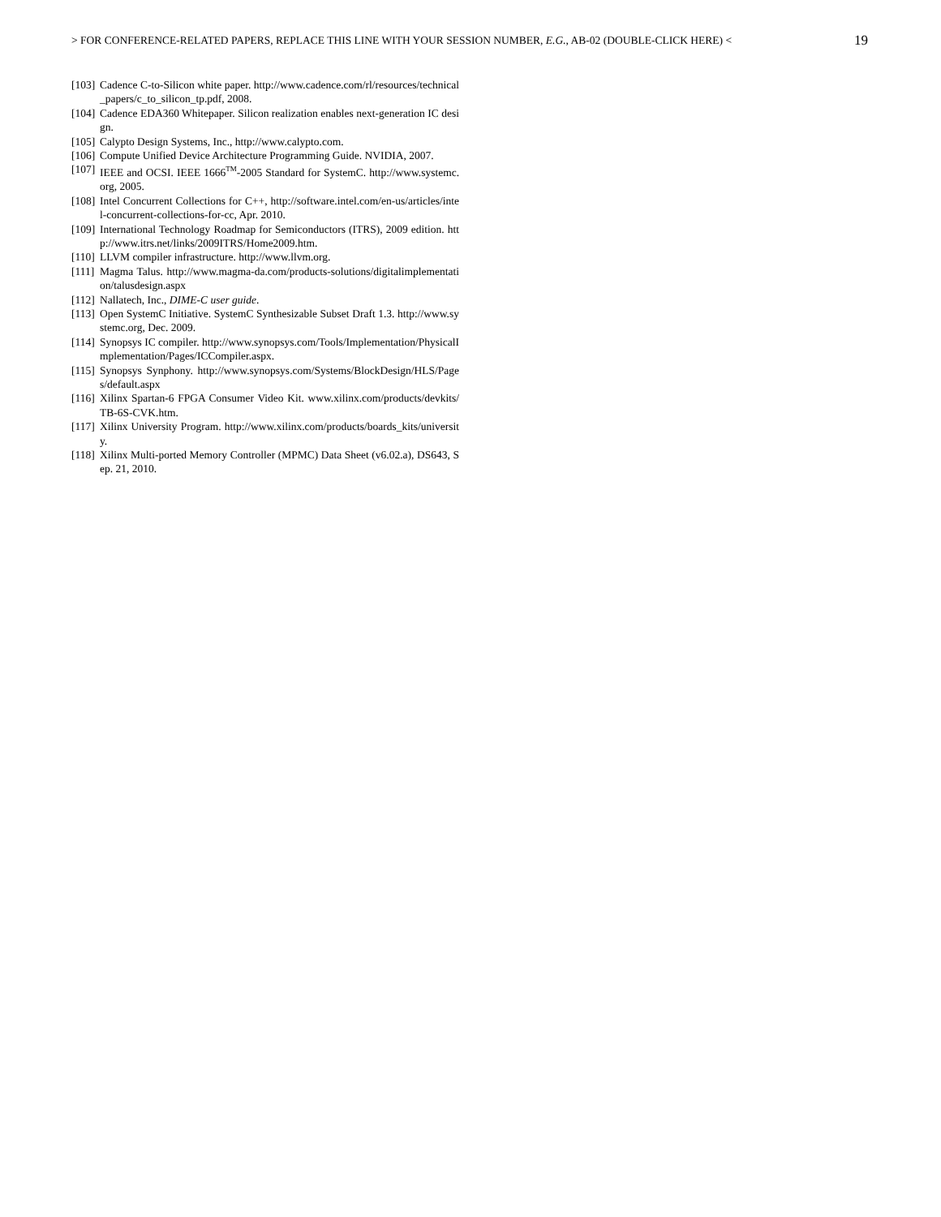> FOR CONFERENCE-RELATED PAPERS, REPLACE THIS LINE WITH YOUR SESSION NUMBER, E.G., AB-02 (DOUBLE-CLICK HERE) < 19
[103] Cadence C-to-Silicon white paper. http://www.cadence.com/rl/resources/technical_papers/c_to_silicon_tp.pdf, 2008.
[104] Cadence EDA360 Whitepaper. Silicon realization enables next-generation IC design.
[105] Calypto Design Systems, Inc., http://www.calypto.com.
[106] Compute Unified Device Architecture Programming Guide. NVIDIA, 2007.
[107] IEEE and OCSI. IEEE 1666<sup>TM</sup>-2005 Standard for SystemC. http://www.systemc.org, 2005.
[108] Intel Concurrent Collections for C++, http://software.intel.com/en-us/articles/intel-concurrent-collections-for-cc, Apr. 2010.
[109] International Technology Roadmap for Semiconductors (ITRS), 2009 edition. http://www.itrs.net/links/2009ITRS/Home2009.htm.
[110] LLVM compiler infrastructure. http://www.llvm.org.
[111] Magma Talus. http://www.magma-da.com/products-solutions/digitalimplementation/talusdesign.aspx
[112] Nallatech, Inc., DIME-C user guide.
[113] Open SystemC Initiative. SystemC Synthesizable Subset Draft 1.3. http://www.systemc.org, Dec. 2009.
[114] Synopsys IC compiler. http://www.synopsys.com/Tools/Implementation/PhysicalImplementation/Pages/ICCompiler.aspx.
[115] Synopsys Synphony. http://www.synopsys.com/Systems/BlockDesign/HLS/Pages/default.aspx
[116] Xilinx Spartan-6 FPGA Consumer Video Kit. www.xilinx.com/products/devkits/TB-6S-CVK.htm.
[117] Xilinx University Program. http://www.xilinx.com/products/boards_kits/university.
[118] Xilinx Multi-ported Memory Controller (MPMC) Data Sheet (v6.02.a), DS643, Sep. 21, 2010.